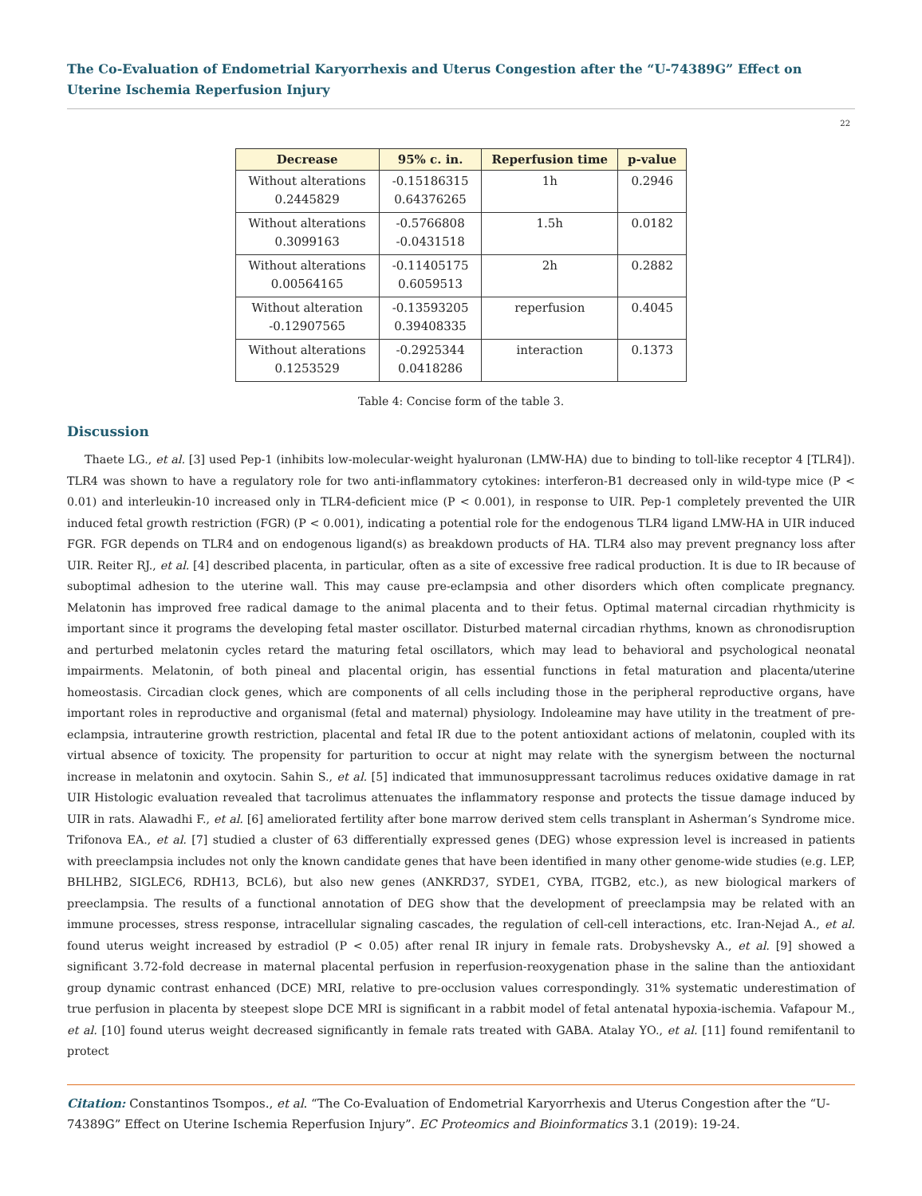The Co-Evaluation of Endometrial Karyorrhexis and Uterus Congestion after the “U-74389G” Effect on Uterine Ischemia Reperfusion Injury
22
| Decrease | 95% c. in. | Reperfusion time | p-value |
| --- | --- | --- | --- |
| Without alterations 0.2445829 | -0.15186315 0.64376265 | 1h | 0.2946 |
| Without alterations 0.3099163 | -0.5766808 -0.0431518 | 1.5h | 0.0182 |
| Without alterations 0.00564165 | -0.11405175 0.6059513 | 2h | 0.2882 |
| Without alteration -0.12907565 | -0.13593205 0.39408335 | reperfusion | 0.4045 |
| Without alterations 0.1253529 | -0.2925344 0.0418286 | interaction | 0.1373 |
Table 4: Concise form of the table 3.
Discussion
Thaete LG., et al. [3] used Pep-1 (inhibits low-molecular-weight hyaluronan (LMW-HA) due to binding to toll-like receptor 4 [TLR4]). TLR4 was shown to have a regulatory role for two anti-inflammatory cytokines: interferon-B1 decreased only in wild-type mice (P < 0.01) and interleukin-10 increased only in TLR4-deficient mice (P < 0.001), in response to UIR. Pep-1 completely prevented the UIR induced fetal growth restriction (FGR) (P < 0.001), indicating a potential role for the endogenous TLR4 ligand LMW-HA in UIR induced FGR. FGR depends on TLR4 and on endogenous ligand(s) as breakdown products of HA. TLR4 also may prevent pregnancy loss after UIR. Reiter RJ., et al. [4] described placenta, in particular, often as a site of excessive free radical production. It is due to IR because of suboptimal adhesion to the uterine wall. This may cause pre-eclampsia and other disorders which often complicate pregnancy. Melatonin has improved free radical damage to the animal placenta and to their fetus. Optimal maternal circadian rhythmicity is important since it programs the developing fetal master oscillator. Disturbed maternal circadian rhythms, known as chronodisruption and perturbed melatonin cycles retard the maturing fetal oscillators, which may lead to behavioral and psychological neonatal impairments. Melatonin, of both pineal and placental origin, has essential functions in fetal maturation and placenta/uterine homeostasis. Circadian clock genes, which are components of all cells including those in the peripheral reproductive organs, have important roles in reproductive and organismal (fetal and maternal) physiology. Indoleamine may have utility in the treatment of pre-eclampsia, intrauterine growth restriction, placental and fetal IR due to the potent antioxidant actions of melatonin, coupled with its virtual absence of toxicity. The propensity for parturition to occur at night may relate with the synergism between the nocturnal increase in melatonin and oxytocin. Sahin S., et al. [5] indicated that immunosuppressant tacrolimus reduces oxidative damage in rat UIR Histologic evaluation revealed that tacrolimus attenuates the inflammatory response and protects the tissue damage induced by UIR in rats. Alawadhi F., et al. [6] ameliorated fertility after bone marrow derived stem cells transplant in Asherman’s Syndrome mice. Trifonova EA., et al. [7] studied a cluster of 63 differentially expressed genes (DEG) whose expression level is increased in patients with preeclampsia includes not only the known candidate genes that have been identified in many other genome-wide studies (e.g. LEP, BHLHB2, SIGLEC6, RDH13, BCL6), but also new genes (ANKRD37, SYDE1, CYBA, ITGB2, etc.), as new biological markers of preeclampsia. The results of a functional annotation of DEG show that the development of preeclampsia may be related with an immune processes, stress response, intracellular signaling cascades, the regulation of cell-cell interactions, etc. Iran-Nejad A., et al. found uterus weight increased by estradiol (P < 0.05) after renal IR injury in female rats. Drobyshevsky A., et al. [9] showed a significant 3.72-fold decrease in maternal placental perfusion in reperfusion-reoxygenation phase in the saline than the antioxidant group dynamic contrast enhanced (DCE) MRI, relative to pre-occlusion values correspondingly. 31% systematic underestimation of true perfusion in placenta by steepest slope DCE MRI is significant in a rabbit model of fetal antenatal hypoxia-ischemia. Vafapour M., et al. [10] found uterus weight decreased significantly in female rats treated with GABA. Atalay YO., et al. [11] found remifentanil to protect
Citation: Constantinos Tsompos., et al. “The Co-Evaluation of Endometrial Karyorrhexis and Uterus Congestion after the “U-74389G” Effect on Uterine Ischemia Reperfusion Injury”. EC Proteomics and Bioinformatics 3.1 (2019): 19-24.